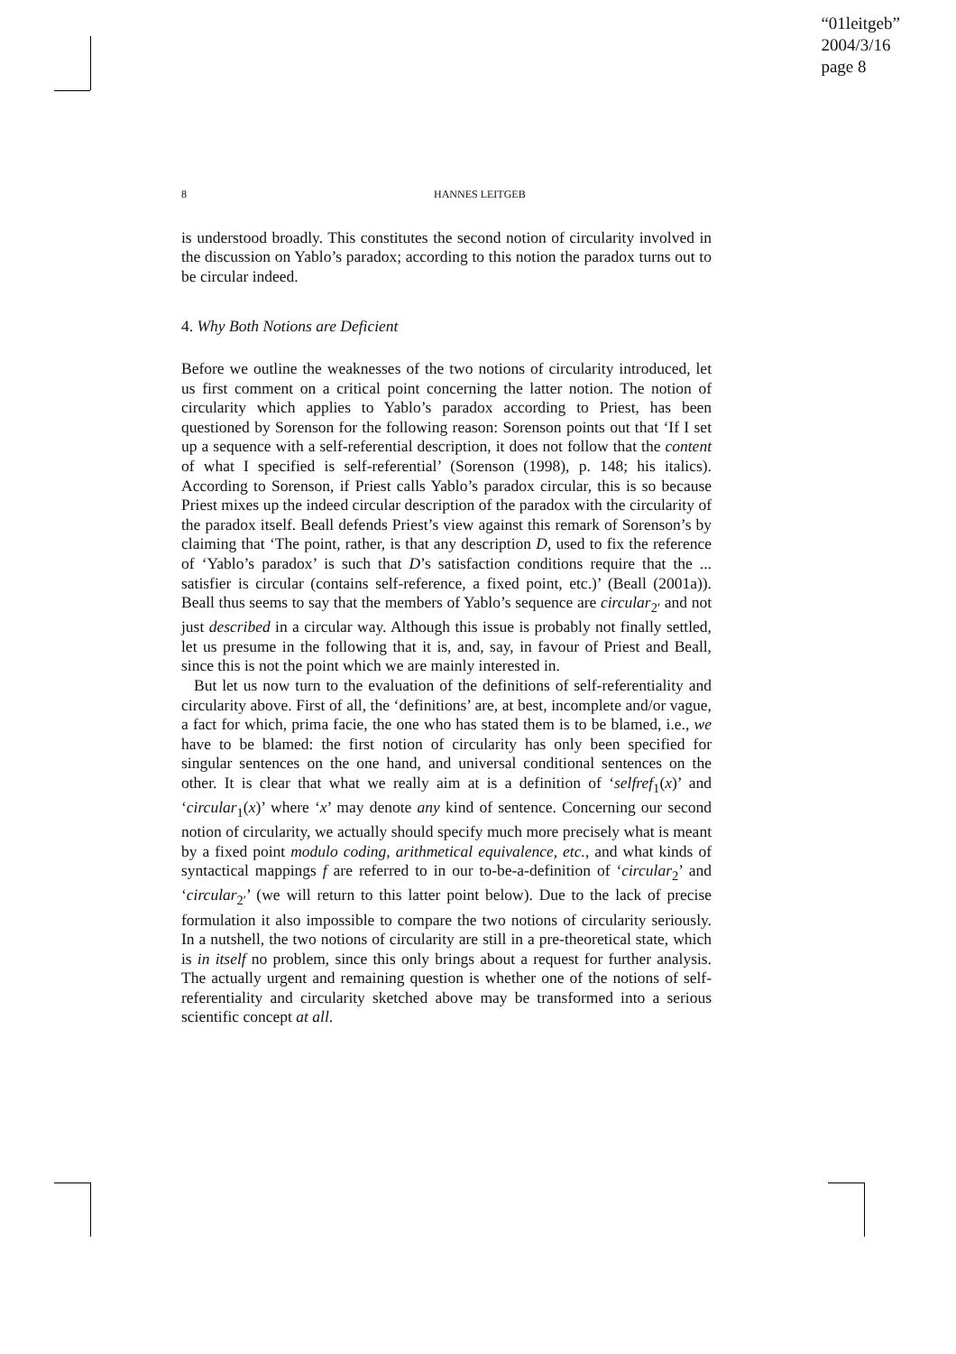“01leitgeb”
2004/3/16
page 8
8 HANNES LEITGEB
is understood broadly. This constitutes the second notion of circularity involved in the discussion on Yablo’s paradox; according to this notion the paradox turns out to be circular indeed.
4. Why Both Notions are Deficient
Before we outline the weaknesses of the two notions of circularity introduced, let us first comment on a critical point concerning the latter notion. The notion of circularity which applies to Yablo’s paradox according to Priest, has been questioned by Sorenson for the following reason: Sorenson points out that ‘If I set up a sequence with a self-referential description, it does not follow that the content of what I specified is self-referential’ (Sorenson (1998), p. 148; his italics). According to Sorenson, if Priest calls Yablo’s paradox circular, this is so because Priest mixes up the indeed circular description of the paradox with the circularity of the paradox itself. Beall defends Priest’s view against this remark of Sorenson’s by claiming that ‘The point, rather, is that any description D, used to fix the reference of ‘Yablo’s paradox’ is such that D’s satisfaction conditions require that the ... satisfier is circular (contains self-reference, a fixed point, etc.)’ (Beall (2001a)). Beall thus seems to say that the members of Yablo’s sequence are circular<sub>2′</sub> and not just described in a circular way. Although this issue is probably not finally settled, let us presume in the following that it is, and, say, in favour of Priest and Beall, since this is not the point which we are mainly interested in.
But let us now turn to the evaluation of the definitions of self-referentiality and circularity above. First of all, the ‘definitions’ are, at best, incomplete and/or vague, a fact for which, prima facie, the one who has stated them is to be blamed, i.e., we have to be blamed: the first notion of circularity has only been specified for singular sentences on the one hand, and universal conditional sentences on the other. It is clear that what we really aim at is a definition of ‘selfref<sub>1</sub>(x)’ and ‘circular<sub>1</sub>(x)’ where ‘x’ may denote any kind of sentence. Concerning our second notion of circularity, we actually should specify much more precisely what is meant by a fixed point modulo coding, arithmetical equivalence, etc., and what kinds of syntactical mappings f are referred to in our to-be-a-definition of ‘circular<sub>2</sub>’ and ‘circular<sub>2′</sub>’ (we will return to this latter point below). Due to the lack of precise formulation it also impossible to compare the two notions of circularity seriously. In a nutshell, the two notions of circularity are still in a pre-theoretical state, which is in itself no problem, since this only brings about a request for further analysis. The actually urgent and remaining question is whether one of the notions of self-referentiality and circularity sketched above may be transformed into a serious scientific concept at all.